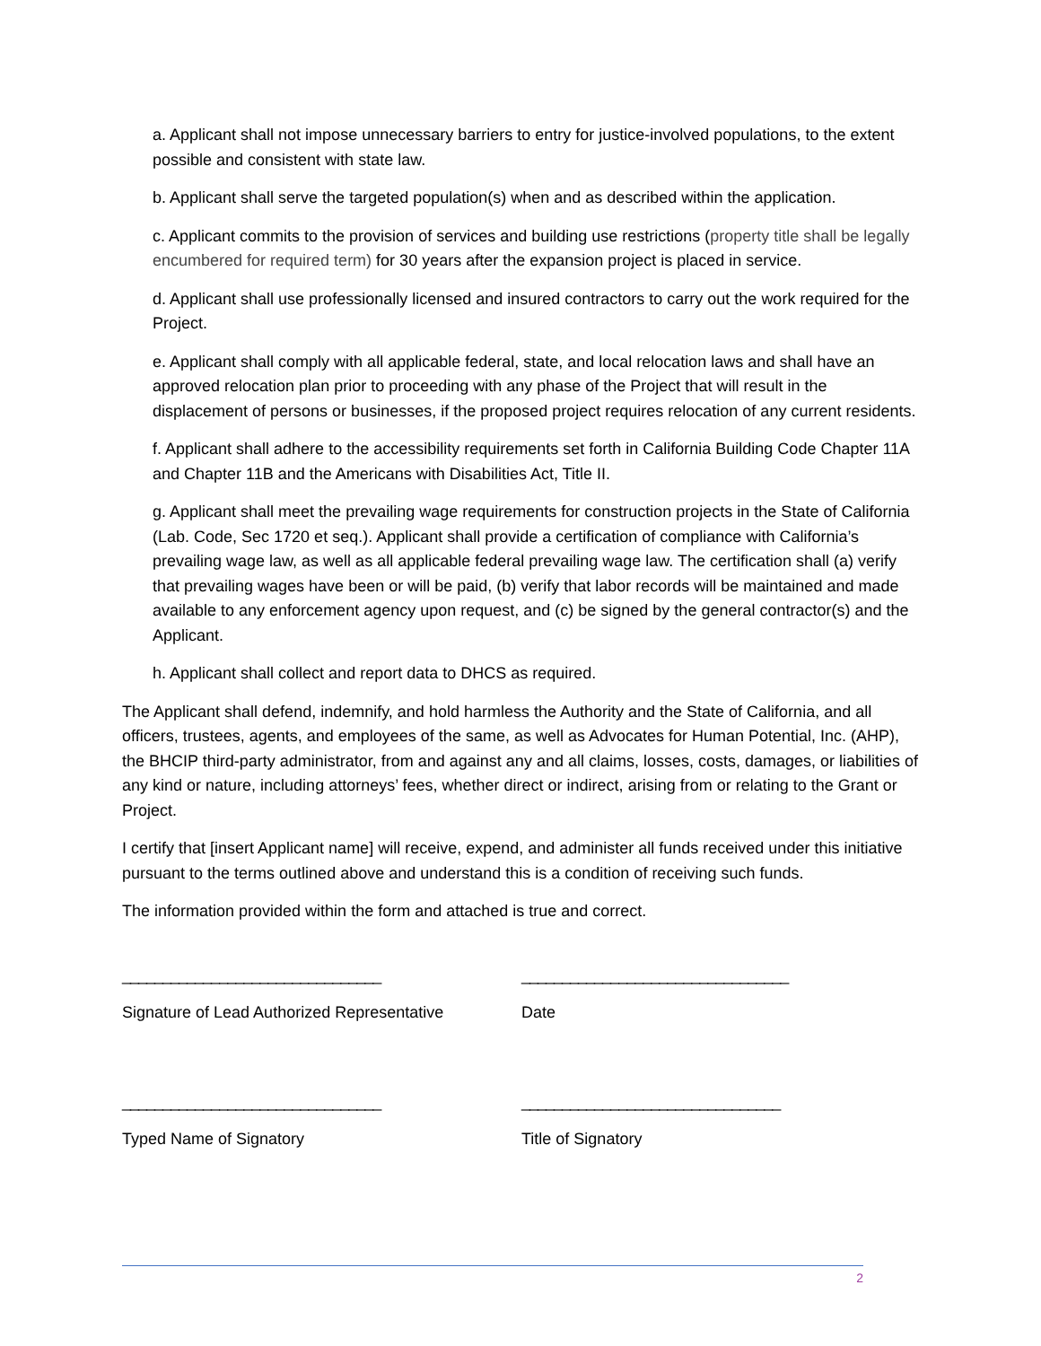a. Applicant shall not impose unnecessary barriers to entry for justice-involved populations, to the extent possible and consistent with state law.
b. Applicant shall serve the targeted population(s) when and as described within the application.
c. Applicant commits to the provision of services and building use restrictions (property title shall be legally encumbered for required term) for 30 years after the expansion project is placed in service.
d. Applicant shall use professionally licensed and insured contractors to carry out the work required for the Project.
e. Applicant shall comply with all applicable federal, state, and local relocation laws and shall have an approved relocation plan prior to proceeding with any phase of the Project that will result in the displacement of persons or businesses, if the proposed project requires relocation of any current residents.
f. Applicant shall adhere to the accessibility requirements set forth in California Building Code Chapter 11A and Chapter 11B and the Americans with Disabilities Act, Title II.
g. Applicant shall meet the prevailing wage requirements for construction projects in the State of California (Lab. Code, Sec 1720 et seq.). Applicant shall provide a certification of compliance with California’s prevailing wage law, as well as all applicable federal prevailing wage law. The certification shall (a) verify that prevailing wages have been or will be paid, (b) verify that labor records will be maintained and made available to any enforcement agency upon request, and (c) be signed by the general contractor(s) and the Applicant.
h. Applicant shall collect and report data to DHCS as required.
The Applicant shall defend, indemnify, and hold harmless the Authority and the State of California, and all officers, trustees, agents, and employees of the same, as well as Advocates for Human Potential, Inc. (AHP), the BHCIP third-party administrator, from and against any and all claims, losses, costs, damages, or liabilities of any kind or nature, including attorneys’ fees, whether direct or indirect, arising from or relating to the Grant or Project.
I certify that [insert Applicant name] will receive, expend, and administer all funds received under this initiative pursuant to the terms outlined above and understand this is a condition of receiving such funds.
The information provided within the form and attached is true and correct.
________________________________ _________________________________
Signature of Lead Authorized Representative Date
________________________________ ________________________________
Typed Name of Signatory Title of Signatory
2